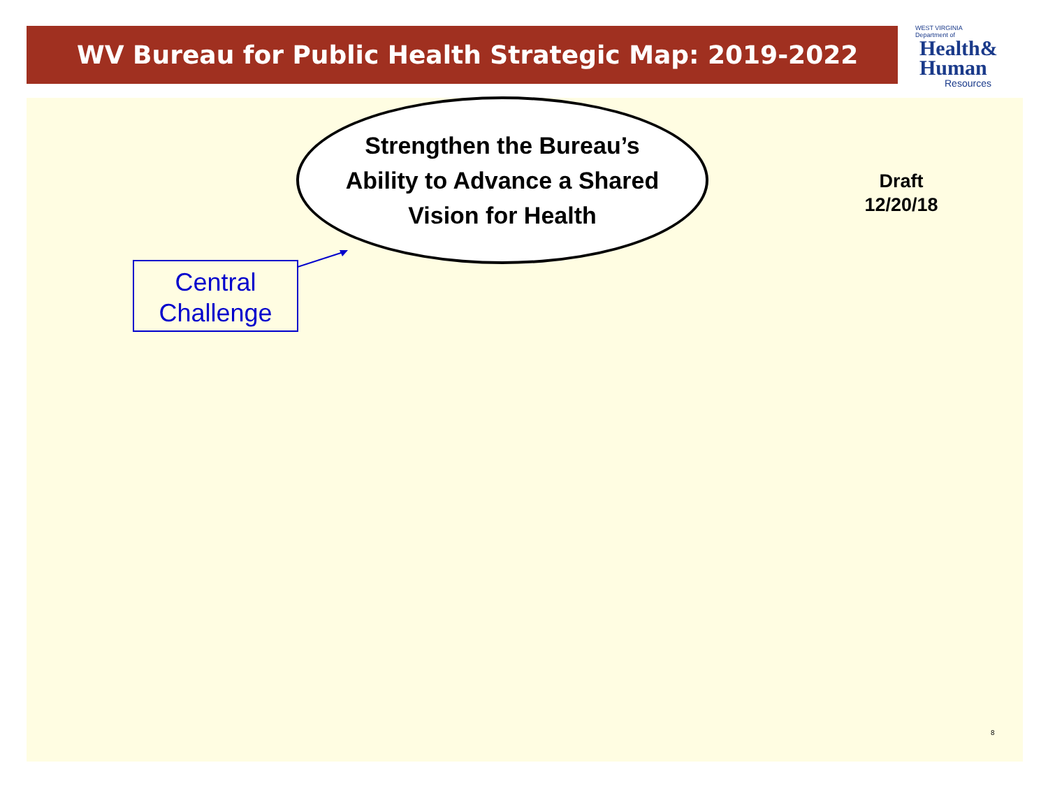WV Bureau for Public Health Strategic Map: 2019-2022
WEST VIRGINIA
Department of
Health&
Human
Resources
Strengthen the Bureau’s
Ability to Advance a Shared
Vision for Health
Draft
12/20/18
Central
Challenge
8